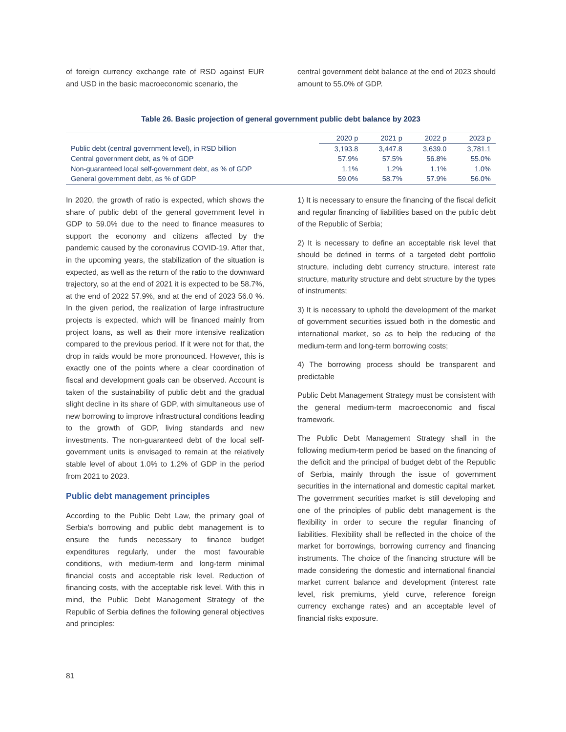of foreign currency exchange rate of RSD against EUR and USD in the basic macroeconomic scenario, the
central government debt balance at the end of 2023 should amount to 55.0% of GDP.
Table 26. Basic projection of general government public debt balance by 2023
| | 2020 p | 2021 p | 2022 p | 2023 p |
| Public debt (central government level), in RSD billion | 3,193.8 | 3,447.8 | 3,639.0 | 3,781.1 |
| Central government debt, as % of GDP | 57.9% | 57.5% | 56.8% | 55.0% |
| Non-guaranteed local self-government debt, as % of GDP | 1.1% | 1.2% | 1.1% | 1.0% |
| General government debt, as % of GDP | 59.0% | 58.7% | 57.9% | 56.0% |
In 2020, the growth of ratio is expected, which shows the share of public debt of the general government level in GDP to 59.0% due to the need to finance measures to support the economy and citizens affected by the pandemic caused by the coronavirus COVID-19. After that, in the upcoming years, the stabilization of the situation is expected, as well as the return of the ratio to the downward trajectory, so at the end of 2021 it is expected to be 58.7%, at the end of 2022 57.9%, and at the end of 2023 56.0 %. In the given period, the realization of large infrastructure projects is expected, which will be financed mainly from project loans, as well as their more intensive realization compared to the previous period. If it were not for that, the drop in raids would be more pronounced. However, this is exactly one of the points where a clear coordination of fiscal and development goals can be observed. Account is taken of the sustainability of public debt and the gradual slight decline in its share of GDP, with simultaneous use of new borrowing to improve infrastructural conditions leading to the growth of GDP, living standards and new investments. The non-guaranteed debt of the local self-government units is envisaged to remain at the relatively stable level of about 1.0% to 1.2% of GDP in the period from 2021 to 2023.
Public debt management principles
According to the Public Debt Law, the primary goal of Serbia's borrowing and public debt management is to ensure the funds necessary to finance budget expenditures regularly, under the most favourable conditions, with medium-term and long-term minimal financial costs and acceptable risk level. Reduction of financing costs, with the acceptable risk level. With this in mind, the Public Debt Management Strategy of the Republic of Serbia defines the following general objectives and principles:
1) It is necessary to ensure the financing of the fiscal deficit and regular financing of liabilities based on the public debt of the Republic of Serbia;
2) It is necessary to define an acceptable risk level that should be defined in terms of a targeted debt portfolio structure, including debt currency structure, interest rate structure, maturity structure and debt structure by the types of instruments;
3) It is necessary to uphold the development of the market of government securities issued both in the domestic and international market, so as to help the reducing of the medium-term and long-term borrowing costs;
4) The borrowing process should be transparent and predictable
Public Debt Management Strategy must be consistent with the general medium-term macroeconomic and fiscal framework.
The Public Debt Management Strategy shall in the following medium-term period be based on the financing of the deficit and the principal of budget debt of the Republic of Serbia, mainly through the issue of government securities in the international and domestic capital market. The government securities market is still developing and one of the principles of public debt management is the flexibility in order to secure the regular financing of liabilities. Flexibility shall be reflected in the choice of the market for borrowings, borrowing currency and financing instruments. The choice of the financing structure will be made considering the domestic and international financial market current balance and development (interest rate level, risk premiums, yield curve, reference foreign currency exchange rates) and an acceptable level of financial risks exposure.
81